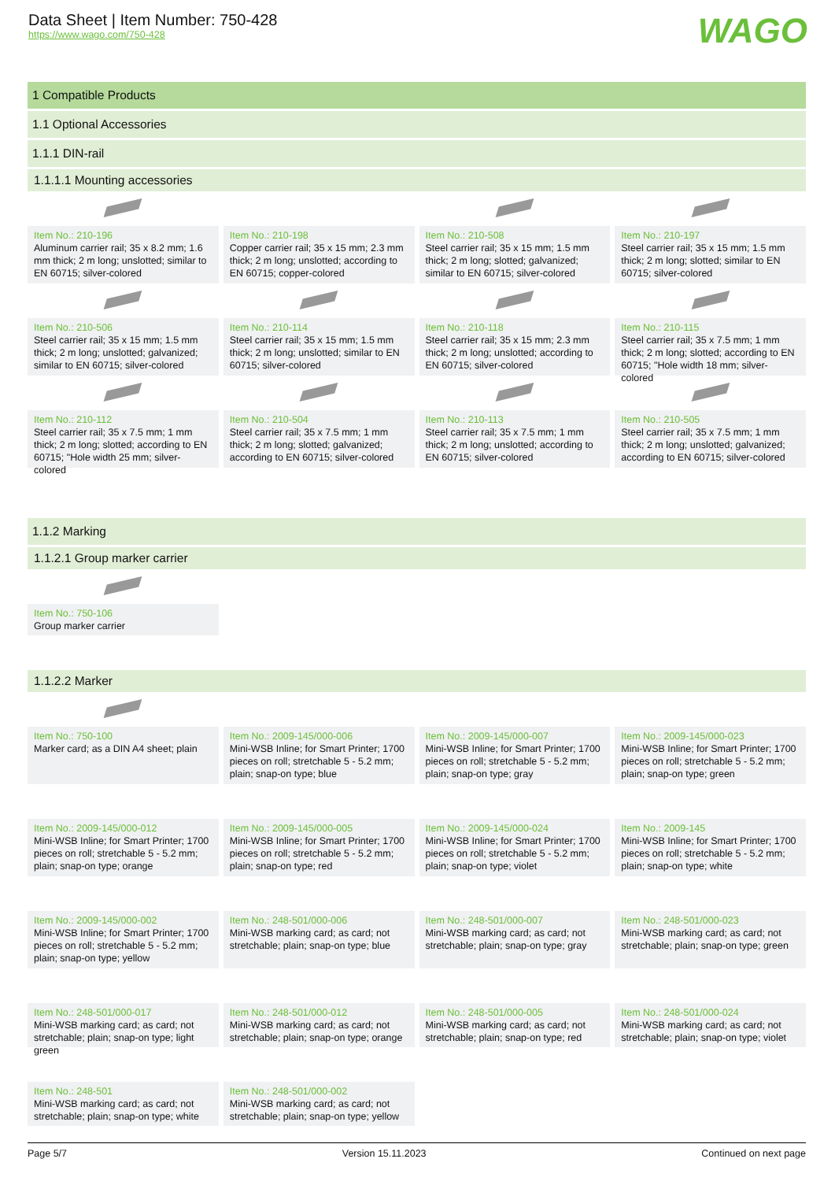Data Sheet | Item Number: 750-428
https://www.wago.com/750-428
WAGO
1 Compatible Products
1.1 Optional Accessories
1.1.1 DIN-rail
1.1.1.1 Mounting accessories
| Item No.: 210-196 Aluminum carrier rail; 35 x 8.2 mm; 1.6 mm thick; 2 m long; unslotted; similar to EN 60715; silver-colored | Item No.: 210-198 Copper carrier rail; 35 x 15 mm; 2.3 mm thick; 2 m long; unslotted; according to EN 60715; copper-colored | Item No.: 210-508 Steel carrier rail; 35 x 15 mm; 1.5 mm thick; 2 m long; slotted; galvanized; similar to EN 60715; silver-colored | Item No.: 210-197 Steel carrier rail; 35 x 15 mm; 1.5 mm thick; 2 m long; slotted; similar to EN 60715; silver-colored |
| Item No.: 210-506 Steel carrier rail; 35 x 15 mm; 1.5 mm thick; 2 m long; unslotted; galvanized; similar to EN 60715; silver-colored | Item No.: 210-114 Steel carrier rail; 35 x 15 mm; 1.5 mm thick; 2 m long; unslotted; similar to EN 60715; silver-colored | Item No.: 210-118 Steel carrier rail; 35 x 15 mm; 2.3 mm thick; 2 m long; unslotted; according to EN 60715; silver-colored | Item No.: 210-115 Steel carrier rail; 35 x 7.5 mm; 1 mm thick; 2 m long; slotted; according to EN 60715; "Hole width 18 mm; silver-colored |
| Item No.: 210-112 Steel carrier rail; 35 x 7.5 mm; 1 mm thick; 2 m long; slotted; according to EN 60715; "Hole width 25 mm; silver-colored | Item No.: 210-504 Steel carrier rail; 35 x 7.5 mm; 1 mm thick; 2 m long; slotted; galvanized; according to EN 60715; silver-colored | Item No.: 210-113 Steel carrier rail; 35 x 7.5 mm; 1 mm thick; 2 m long; unslotted; according to EN 60715; silver-colored | Item No.: 210-505 Steel carrier rail; 35 x 7.5 mm; 1 mm thick; 2 m long; unslotted; galvanized; according to EN 60715; silver-colored |
1.1.2 Marking
1.1.2.1 Group marker carrier
| Item No.: 750-106 Group marker carrier | | | |
1.1.2.2 Marker
| Item No.: 750-100 Marker card; as a DIN A4 sheet; plain | Item No.: 2009-145/000-006 Mini-WSB Inline; for Smart Printer; 1700 pieces on roll; stretchable 5 - 5.2 mm; plain; snap-on type; blue | Item No.: 2009-145/000-007 Mini-WSB Inline; for Smart Printer; 1700 pieces on roll; stretchable 5 - 5.2 mm; plain; snap-on type; gray | Item No.: 2009-145/000-023 Mini-WSB Inline; for Smart Printer; 1700 pieces on roll; stretchable 5 - 5.2 mm; plain; snap-on type; green |
| Item No.: 2009-145/000-012 Mini-WSB Inline; for Smart Printer; 1700 pieces on roll; stretchable 5 - 5.2 mm; plain; snap-on type; orange | Item No.: 2009-145/000-005 Mini-WSB Inline; for Smart Printer; 1700 pieces on roll; stretchable 5 - 5.2 mm; plain; snap-on type; red | Item No.: 2009-145/000-024 Mini-WSB Inline; for Smart Printer; 1700 pieces on roll; stretchable 5 - 5.2 mm; plain; snap-on type; violet | Item No.: 2009-145 Mini-WSB Inline; for Smart Printer; 1700 pieces on roll; stretchable 5 - 5.2 mm; plain; snap-on type; white |
| Item No.: 2009-145/000-002 Mini-WSB Inline; for Smart Printer; 1700 pieces on roll; stretchable 5 - 5.2 mm; plain; snap-on type; yellow | Item No.: 248-501/000-006 Mini-WSB marking card; as card; not stretchable; plain; snap-on type; blue | Item No.: 248-501/000-007 Mini-WSB marking card; as card; not stretchable; plain; snap-on type; gray | Item No.: 248-501/000-023 Mini-WSB marking card; as card; not stretchable; plain; snap-on type; green |
| Item No.: 248-501/000-017 Mini-WSB marking card; as card; not stretchable; plain; snap-on type; light green | Item No.: 248-501/000-012 Mini-WSB marking card; as card; not stretchable; plain; snap-on type; orange | Item No.: 248-501/000-005 Mini-WSB marking card; as card; not stretchable; plain; snap-on type; red | Item No.: 248-501/000-024 Mini-WSB marking card; as card; not stretchable; plain; snap-on type; violet |
| Item No.: 248-501 Mini-WSB marking card; as card; not stretchable; plain; snap-on type; white | Item No.: 248-501/000-002 Mini-WSB marking card; as card; not stretchable; plain; snap-on type; yellow | | |
Page 5/7 Version 15.11.2023 Continued on next page